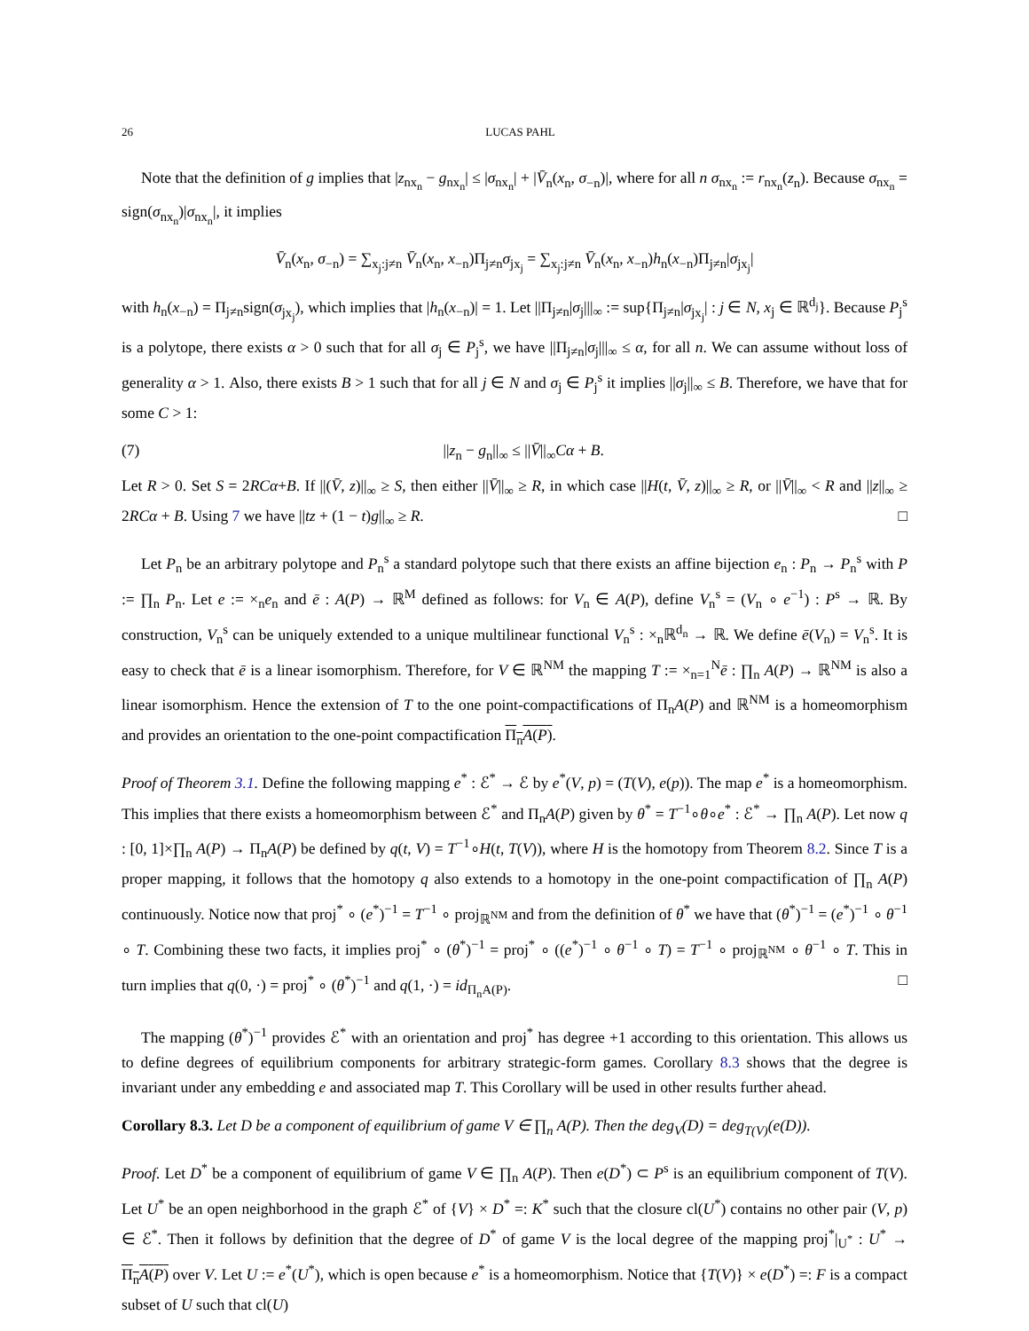26 LUCAS PAHL
Note that the definition of g implies that |z<sub>nx<sub>n</sub></sub> − g<sub>nx<sub>n</sub></sub>| ≤ |σ<sub>nx<sub>n</sub></sub>| + |V̄<sub>n</sub>(x<sub>n</sub>, σ<sub>−n</sub>)|, where for all n σ<sub>nx<sub>n</sub></sub> := r<sub>nx<sub>n</sub></sub>(z<sub>n</sub>). Because σ<sub>nx<sub>n</sub></sub> = sign(σ<sub>nx<sub>n</sub></sub>)|σ<sub>nx<sub>n</sub></sub>|, it implies
V̄<sub>n</sub>(x<sub>n</sub>, σ<sub>−n</sub>) = ∑<sub>x<sub>j</sub>:j≠n</sub> V̄<sub>n</sub>(x<sub>n</sub>, x<sub>−n</sub>)Π<sub>j≠n</sub>σ<sub>jx<sub>j</sub></sub> = ∑<sub>x<sub>j</sub>:j≠n</sub> V̄<sub>n</sub>(x<sub>n</sub>, x<sub>−n</sub>)h<sub>n</sub>(x<sub>−n</sub>)Π<sub>j≠n</sub>|σ<sub>jx<sub>j</sub></sub>|
with h<sub>n</sub>(x<sub>−n</sub>) = Π<sub>j≠n</sub>sign(σ<sub>jx<sub>j</sub></sub>), which implies that |h<sub>n</sub>(x<sub>−n</sub>)| = 1. Let ||Π<sub>j≠n</sub>|σ<sub>j</sub>|||<sub>∞</sub> := sup{Π<sub>j≠n</sub>|σ<sub>jx<sub>j</sub></sub>| : j ∈ N, x<sub>j</sub> ∈ ℝ<sup>d<sub>j</sub></sup>}. Because P<sub>j</sub><sup>s</sup> is a polytope, there exists α > 0 such that for all σ<sub>j</sub> ∈ P<sub>j</sub><sup>s</sup>, we have ||Π<sub>j≠n</sub>|σ<sub>j</sub>|||<sub>∞</sub> ≤ α, for all n. We can assume without loss of generality α > 1. Also, there exists B > 1 such that for all j ∈ N and σ<sub>j</sub> ∈ P<sub>j</sub><sup>s</sup> it implies ||σ<sub>j</sub>||<sub>∞</sub> ≤ B. Therefore, we have that for some C > 1:
(7) ||z<sub>n</sub> − g<sub>n</sub>||<sub>∞</sub> ≤ ||V̄||<sub>∞</sub>Cα + B.
Let R > 0. Set S = 2RCα+B. If ||(V̄, z)||<sub>∞</sub> ≥ S, then either ||V̄||<sub>∞</sub> ≥ R, in which case ||H(t, V̄, z)||<sub>∞</sub> ≥ R, or ||V̄||<sub>∞</sub> < R and ||z||<sub>∞</sub> ≥ 2RCα + B. Using 7 we have ||tz + (1 − t)g||<sub>∞</sub> ≥ R. □
Let P<sub>n</sub> be an arbitrary polytope and P<sub>n</sub><sup>s</sup> a standard polytope such that there exists an affine bijection e<sub>n</sub> : P<sub>n</sub> → P<sub>n</sub><sup>s</sup> with P := ∏<sub>n</sub> P<sub>n</sub>. Let e := ×<sub>n</sub>e<sub>n</sub> and ē : A(P) → ℝ<sup>M</sup> defined as follows: for V<sub>n</sub> ∈ A(P), define V<sub>n</sub><sup>s</sup> = (V<sub>n</sub> ∘ e<sup>−1</sup>) : P<sup>s</sup> → ℝ. By construction, V<sub>n</sub><sup>s</sup> can be uniquely extended to a unique multilinear functional V<sub>n</sub><sup>s</sup> : ×<sub>n</sub>ℝ<sup>d<sub>n</sub></sup> → ℝ. We define ē(V<sub>n</sub>) = V<sub>n</sub><sup>s</sup>. It is easy to check that ē is a linear isomorphism. Therefore, for V ∈ ℝ<sup>NM</sup> the mapping T := ×<sub>n=1</sub><sup>N</sup>ē : ∏<sub>n</sub> A(P) → ℝ<sup>NM</sup> is also a linear isomorphism. Hence the extension of T to the one point-compactifications of Π<sub>n</sub>A(P) and ℝ<sup>NM</sup> is a homeomorphism and provides an orientation to the one-point compactification Π<sub>n</sub>A(P).
Proof of Theorem 3.1. Define the following mapping e<sup>*</sup> : ℰ<sup>*</sup> → ℰ by e<sup>*</sup>(V, p) = (T(V), e(p)). The map e<sup>*</sup> is a homeomorphism. This implies that there exists a homeomorphism between ℰ<sup>*</sup> and Π<sub>n</sub>A(P) given by θ<sup>*</sup> = T<sup>−1</sup>∘θ∘e<sup>*</sup> : ℰ<sup>*</sup> → ∏<sub>n</sub> A(P). Let now q : [0, 1]×∏<sub>n</sub> A(P) → Π<sub>n</sub>A(P) be defined by q(t, V) = T<sup>−1</sup>∘H(t, T(V)), where H is the homotopy from Theorem 8.2. Since T is a proper mapping, it follows that the homotopy q also extends to a homotopy in the one-point compactification of ∏<sub>n</sub> A(P) continuously. Notice now that proj<sup>*</sup> ∘ (e<sup>*</sup>)<sup>−1</sup> = T<sup>−1</sup> ∘ proj<sub>ℝ<sup>NM</sup></sub> and from the definition of θ<sup>*</sup> we have that (θ<sup>*</sup>)<sup>−1</sup> = (e<sup>*</sup>)<sup>−1</sup> ∘ θ<sup>−1</sup> ∘ T. Combining these two facts, it implies proj<sup>*</sup> ∘ (θ<sup>*</sup>)<sup>−1</sup> = proj<sup>*</sup> ∘ ((e<sup>*</sup>)<sup>−1</sup> ∘ θ<sup>−1</sup> ∘ T) = T<sup>−1</sup> ∘ proj<sub>ℝ<sup>NM</sup></sub> ∘ θ<sup>−1</sup> ∘ T. This in turn implies that q(0, ·) = proj<sup>*</sup> ∘ (θ<sup>*</sup>)<sup>−1</sup> and q(1, ·) = id<sub>Π<sub>n</sub>A(P)</sub>. □
The mapping (θ<sup>*</sup>)<sup>−1</sup> provides ℰ<sup>*</sup> with an orientation and proj<sup>*</sup> has degree +1 according to this orientation. This allows us to define degrees of equilibrium components for arbitrary strategic-form games. Corollary 8.3 shows that the degree is invariant under any embedding e and associated map T. This Corollary will be used in other results further ahead.
Corollary 8.3. Let D be a component of equilibrium of game V ∈ ∏<sub>n</sub> A(P). Then the deg<sub>V</sub>(D) = deg<sub>T(V)</sub>(e(D)).
Proof. Let D<sup>*</sup> be a component of equilibrium of game V ∈ ∏<sub>n</sub> A(P). Then e(D<sup>*</sup>) ⊂ P<sup>s</sup> is an equilibrium component of T(V). Let U<sup>*</sup> be an open neighborhood in the graph ℰ<sup>*</sup> of {V} × D<sup>*</sup> =: K<sup>*</sup> such that the closure cl(U<sup>*</sup>) contains no other pair (V, p) ∈ ℰ<sup>*</sup>. Then it follows by definition that the degree of D<sup>*</sup> of game V is the local degree of the mapping proj<sup>*</sup>|<sub>U<sup>*</sup></sub> : U<sup>*</sup> → Π<sub>n</sub>A(P) over V. Let U := e<sup>*</sup>(U<sup>*</sup>), which is open because e<sup>*</sup> is a homeomorphism. Notice that {T(V)} × e(D<sup>*</sup>) =: F is a compact subset of U such that cl(U)